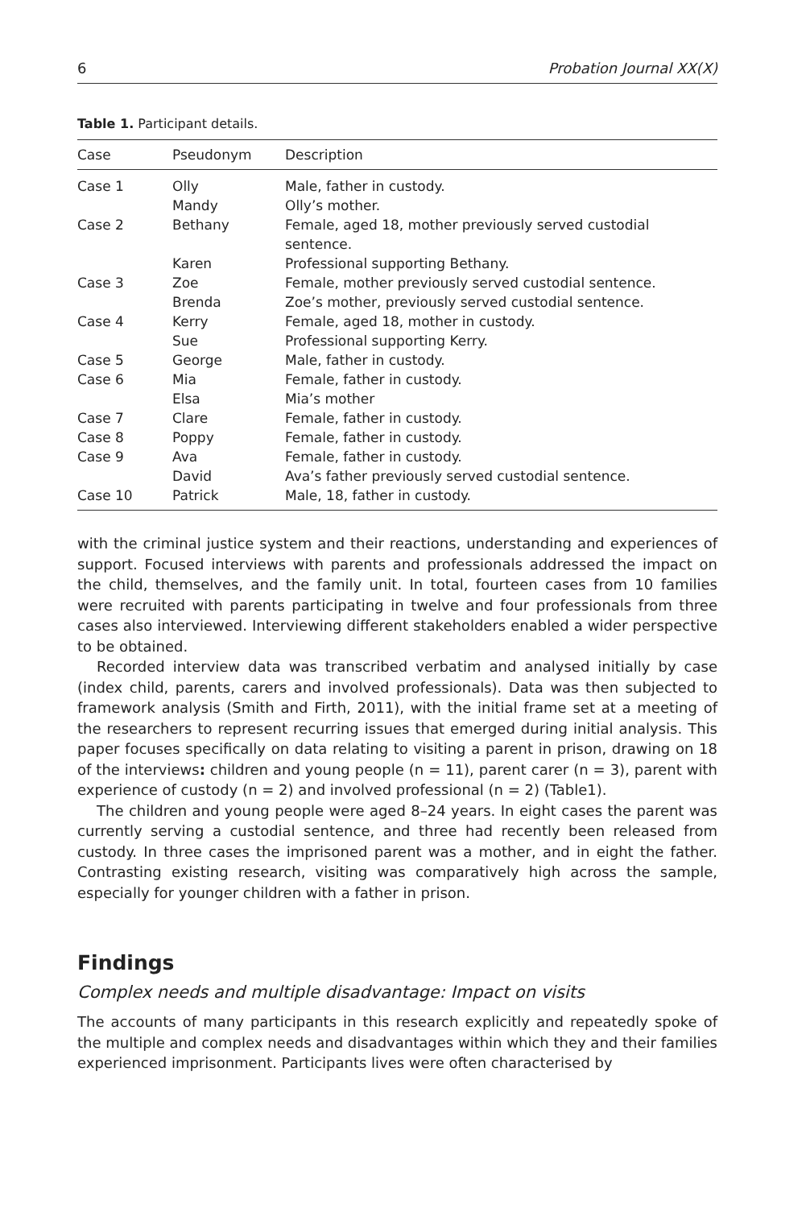6 Probation Journal XX(X)
Table 1. Participant details.
| Case | Pseudonym | Description |
| --- | --- | --- |
| Case 1 | Olly | Male, father in custody. |
| | Mandy | Olly’s mother. |
| Case 2 | Bethany | Female, aged 18, mother previously served custodial sentence. |
| | Karen | Professional supporting Bethany. |
| Case 3 | Zoe | Female, mother previously served custodial sentence. |
| | Brenda | Zoe’s mother, previously served custodial sentence. |
| Case 4 | Kerry | Female, aged 18, mother in custody. |
| | Sue | Professional supporting Kerry. |
| Case 5 | George | Male, father in custody. |
| Case 6 | Mia | Female, father in custody. |
| | Elsa | Mia’s mother |
| Case 7 | Clare | Female, father in custody. |
| Case 8 | Poppy | Female, father in custody. |
| Case 9 | Ava | Female, father in custody. |
| | David | Ava’s father previously served custodial sentence. |
| Case 10 | Patrick | Male, 18, father in custody. |
with the criminal justice system and their reactions, understanding and experiences of support. Focused interviews with parents and professionals addressed the impact on the child, themselves, and the family unit. In total, fourteen cases from 10 families were recruited with parents participating in twelve and four professionals from three cases also interviewed. Interviewing different stakeholders enabled a wider perspective to be obtained.
Recorded interview data was transcribed verbatim and analysed initially by case (index child, parents, carers and involved professionals). Data was then subjected to framework analysis (Smith and Firth, 2011), with the initial frame set at a meeting of the researchers to represent recurring issues that emerged during initial analysis. This paper focuses specifically on data relating to visiting a parent in prison, drawing on 18 of the interviews: children and young people (n = 11), parent carer (n = 3), parent with experience of custody (n = 2) and involved professional (n = 2) (Table1).
The children and young people were aged 8–24 years. In eight cases the parent was currently serving a custodial sentence, and three had recently been released from custody. In three cases the imprisoned parent was a mother, and in eight the father. Contrasting existing research, visiting was comparatively high across the sample, especially for younger children with a father in prison.
Findings
Complex needs and multiple disadvantage: Impact on visits
The accounts of many participants in this research explicitly and repeatedly spoke of the multiple and complex needs and disadvantages within which they and their families experienced imprisonment. Participants lives were often characterised by